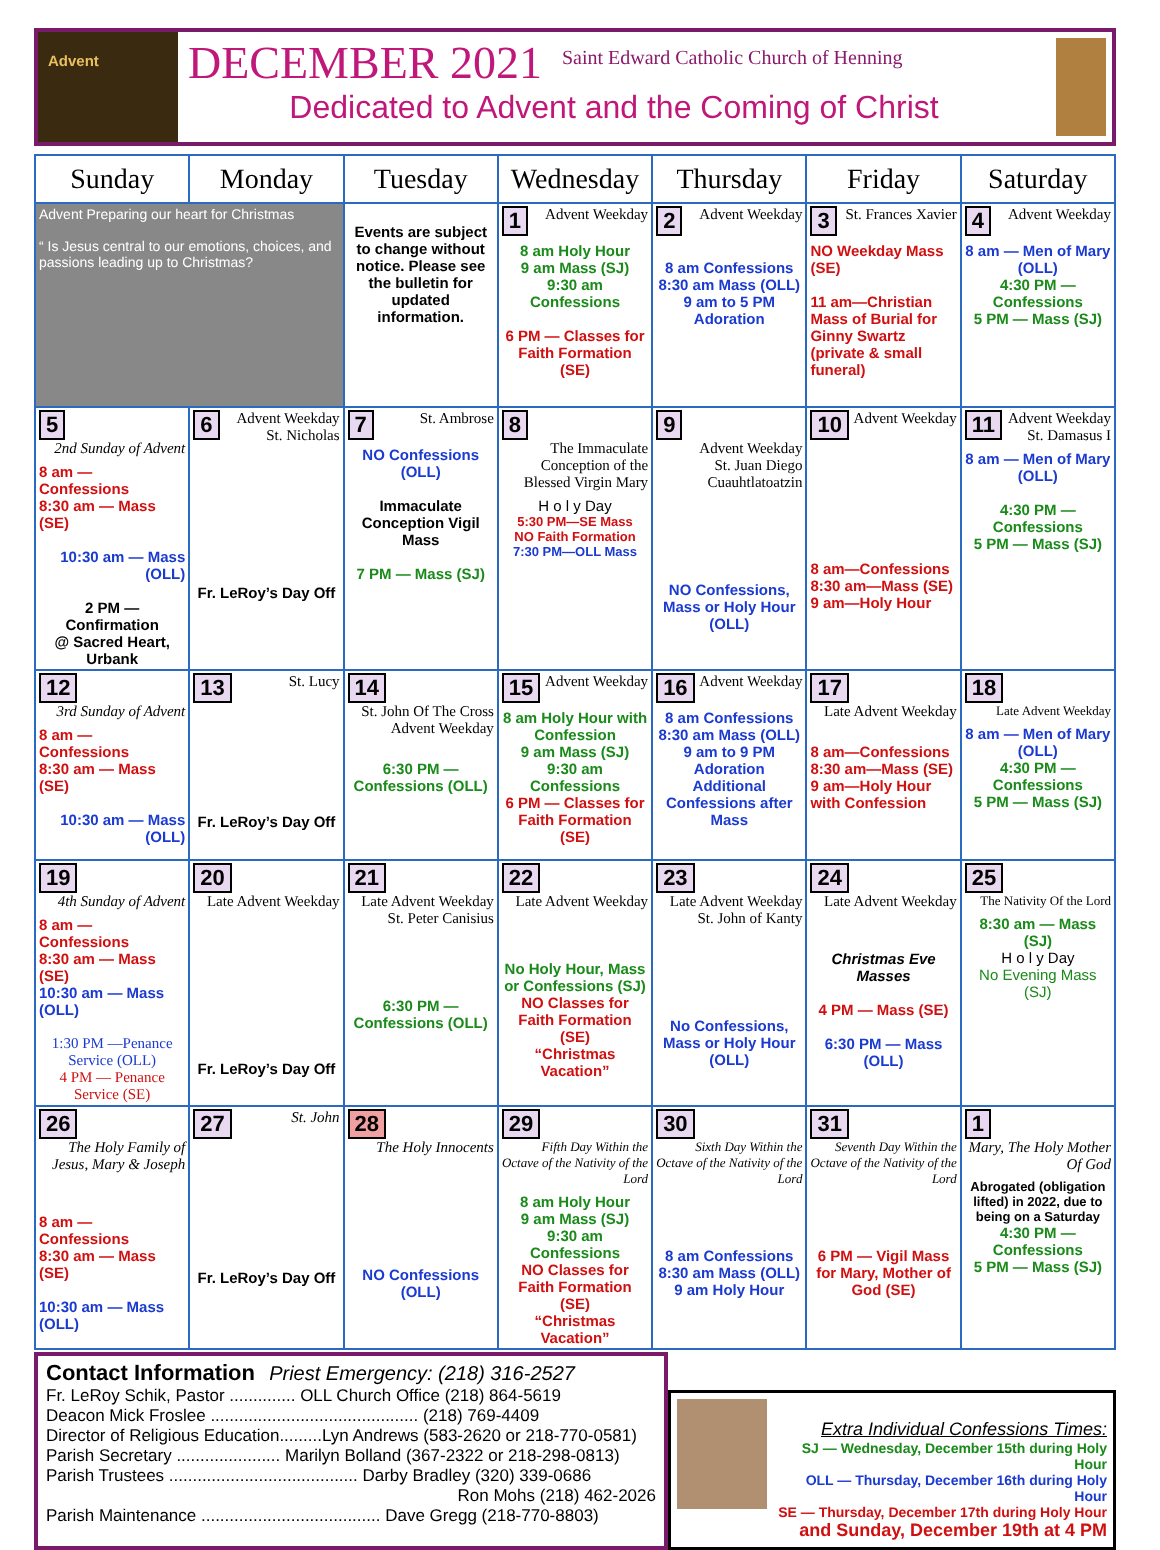Advent
DECEMBER 2021
Saint Edward Catholic Church of Henning
Dedicated to Advent and the Coming of Christ
| Sunday | Monday | Tuesday | Wednesday | Thursday | Friday | Saturday |
| --- | --- | --- | --- | --- | --- | --- |
| Advent Preparing our heart for Christmas “ Is Jesus central to our emotions, choices, and passions leading up to Christmas? | | Events are subject to change without notice. Please see the bulletin for updated information. | 1 Advent Weekday 8 am Holy Hour 9 am Mass (SJ) 9:30 am Confessions 6 PM — Classes for Faith Formation (SE) | 2 Advent Weekday 8 am Confessions 8:30 am Mass (OLL) 9 am to 5 PM Adoration | 3 St. Frances Xavier NO Weekday Mass (SE) 11 am—Christian Mass of Burial for Ginny Swartz (private & small funeral) | 4 Advent Weekday 8 am — Men of Mary (OLL) 4:30 PM — Confessions 5 PM — Mass (SJ) |
| 5 2nd Sunday of Advent 8 am — Confessions 8:30 am — Mass (SE) 10:30 am — Mass (OLL) 2 PM — Confirmation @ Sacred Heart, Urbank | 6 Advent Weekday St. Nicholas Fr. LeRoy’s Day Off | 7 St. Ambrose NO Confessions (OLL) Immaculate Conception Vigil Mass 7 PM — Mass (SJ) | 8 The Immaculate Conception of the Blessed Virgin Mary H o l y Day 5:30 PM—SE Mass NO Faith Formation 7:30 PM—OLL Mass | 9 Advent Weekday St. Juan Diego Cuauhtlatoatzin NO Confessions, Mass or Holy Hour (OLL) | 10 Advent Weekday 8 am—Confessions 8:30 am—Mass (SE) 9 am—Holy Hour | 11 Advent Weekday St. Damasus I 8 am — Men of Mary (OLL) 4:30 PM — Confessions 5 PM — Mass (SJ) |
| 12 3rd Sunday of Advent 8 am — Confessions 8:30 am — Mass (SE) 10:30 am — Mass (OLL) | 13 St. Lucy Fr. LeRoy’s Day Off | 14 St. John Of The Cross Advent Weekday 6:30 PM — Confessions (OLL) | 15 Advent Weekday 8 am Holy Hour with Confession 9 am Mass (SJ) 9:30 am Confessions 6 PM — Classes for Faith Formation (SE) | 16 Advent Weekday 8 am Confessions 8:30 am Mass (OLL) 9 am to 9 PM Adoration Additional Confessions after Mass | 17 Late Advent Weekday 8 am—Confessions 8:30 am—Mass (SE) 9 am—Holy Hour with Confession | 18 Late Advent Weekday 8 am — Men of Mary (OLL) 4:30 PM — Confessions 5 PM — Mass (SJ) |
| 19 4th Sunday of Advent 8 am — Confessions 8:30 am — Mass (SE) 10:30 am — Mass (OLL) 1:30 PM —Penance Service (OLL) 4 PM — Penance Service (SE) | 20 Late Advent Weekday Fr. LeRoy’s Day Off | 21 Late Advent Weekday St. Peter Canisius 6:30 PM — Confessions (OLL) | 22 Late Advent Weekday No Holy Hour, Mass or Confessions (SJ) NO Classes for Faith Formation (SE) “Christmas Vacation” | 23 Late Advent Weekday St. John of Kanty No Confessions, Mass or Holy Hour (OLL) | 24 Late Advent Weekday Christmas Eve Masses 4 PM — Mass (SE) 6:30 PM — Mass (OLL) | 25 The Nativity Of the Lord 8:30 am — Mass (SJ) H o l y Day No Evening Mass (SJ) |
| 26 The Holy Family of Jesus, Mary & Joseph 8 am — Confessions 8:30 am — Mass (SE) 10:30 am — Mass (OLL) | 27 St. John Fr. LeRoy’s Day Off | 28 The Holy Innocents NO Confessions (OLL) | 29 Fifth Day Within the Octave of the Nativity of the Lord 8 am Holy Hour 9 am Mass (SJ) 9:30 am Confessions NO Classes for Faith Formation (SE) “Christmas Vacation” | 30 Sixth Day Within the Octave of the Nativity of the Lord 8 am Confessions 8:30 am Mass (OLL) 9 am Holy Hour | 31 Seventh Day Within the Octave of the Nativity of the Lord 6 PM — Vigil Mass for Mary, Mother of God (SE) | 1 Mary, The Holy Mother Of God Abrogated (obligation lifted) in 2022, due to being on a Saturday 4:30 PM — Confessions 5 PM — Mass (SJ) |
Contact Information Priest Emergency: (218) 316-2527
Fr. LeRoy Schik, Pastor .............. OLL Church Office (218) 864-5619
Deacon Mick Froslee ............................................ (218) 769-4409
Director of Religious Education.........Lyn Andrews (583-2620 or 218-770-0581)
Parish Secretary ...................... Marilyn Bolland (367-2322 or 218-298-0813)
Parish Trustees ........................................ Darby Bradley (320) 339-0686
Ron Mohs (218) 462-2026
Parish Maintenance ...................................... Dave Gregg (218-770-8803)
Extra Individual Confessions Times:
SJ — Wednesday, December 15th during Holy Hour
OLL — Thursday, December 16th during Holy Hour
SE — Thursday, December 17th during Holy Hour
and Sunday, December 19th at 4 PM